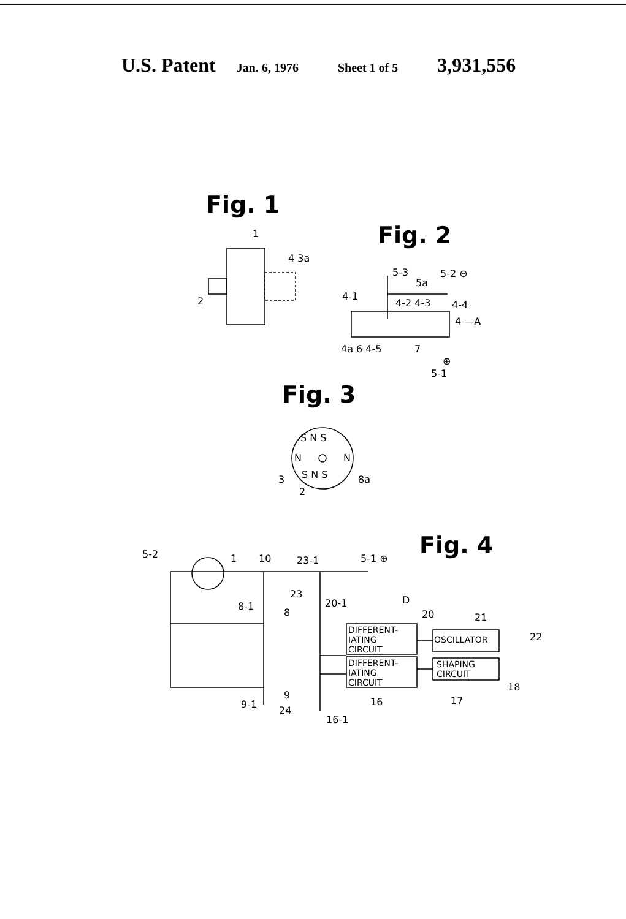U.S. Patent Jan. 6, 1976 Sheet 1 of 5 3,931,556
Fig. 1
Fig. 2
Fig. 3
Fig. 4
1
4 3a
2
5-3
5a
5-2 ⊖
4-1
4-2 4-3 4-4
4 —A
4a 6 4-5 7
⊕
5-1
S N S
N N
S N S
3
2
8a
5-2 1 10 23-1 5-1 ⊕
23
8-1 20-1
8
D
20 21
DIFFERENT-
IATING
CIRCUIT
OSCILLATOR 22
DIFFERENT-
IATING
CIRCUIT
SHAPING
CIRCUIT
9
18
9-1 16 17
24
16-1